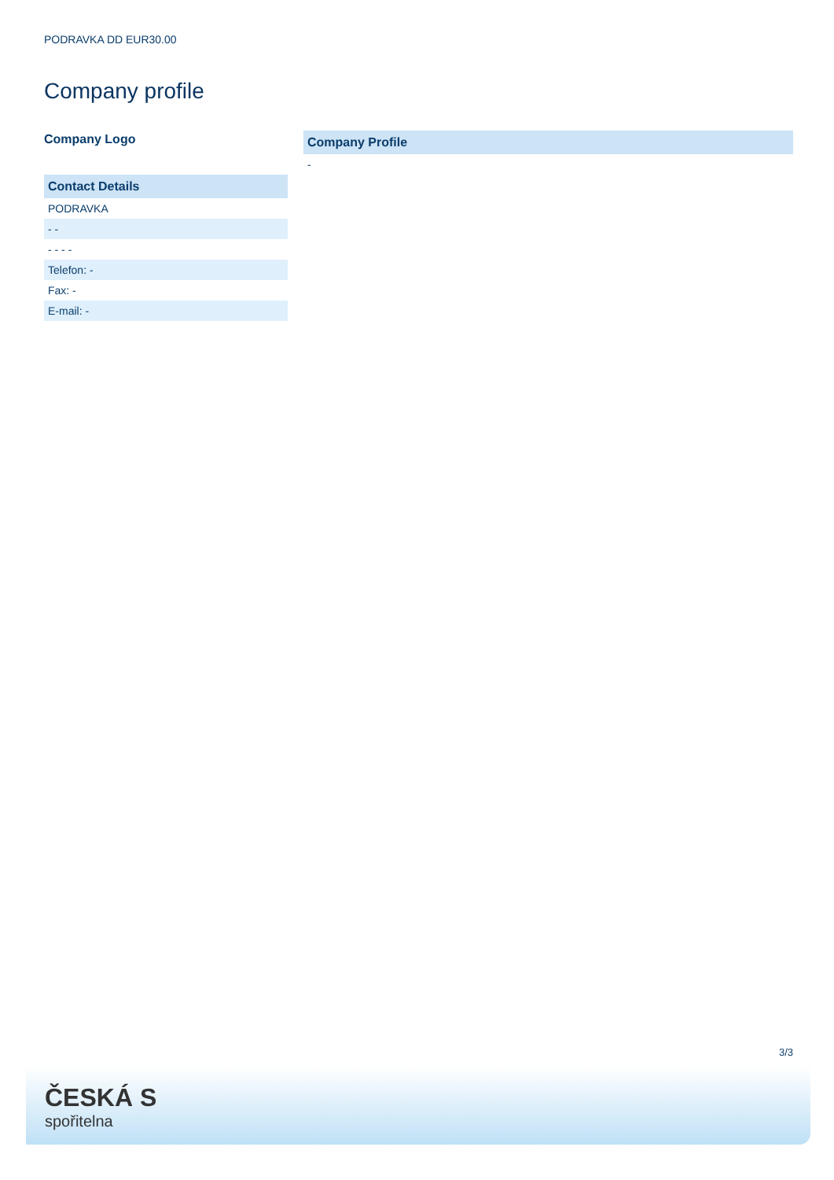PODRAVKA DD EUR30.00
Company profile
Company Logo
| Contact Details |
| --- |
| PODRAVKA |
| - - |
| - - - - |
| Telefon: - |
| Fax: - |
| E-mail: - |
| Company Profile |
| --- |
| - |
3/3
ČESKÁ S
spořitelna